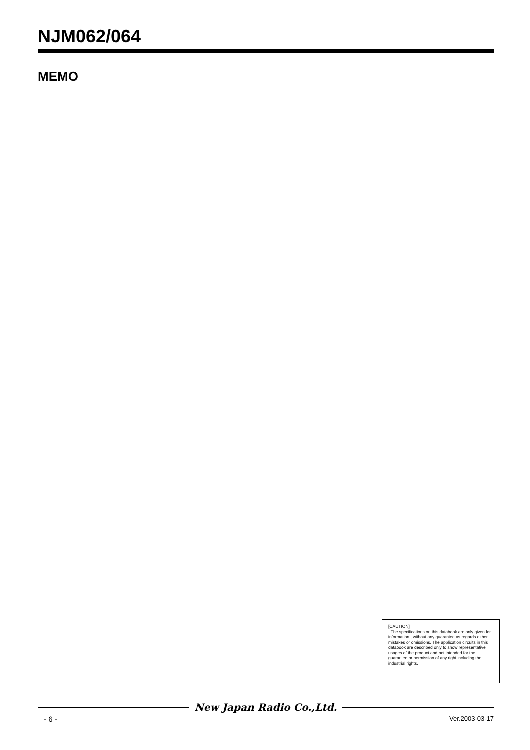NJM062/064
MEMO
[CAUTION]
The specifications on this databook are only given for information , without any guarantee as regards either mistakes or omissions. The application circuits in this databook are described only to show representative usages of the product and not intended for the guarantee or permission of any right including the industrial rights.
New Japan Radio Co.,Ltd.
- 6 - Ver.2003-03-17